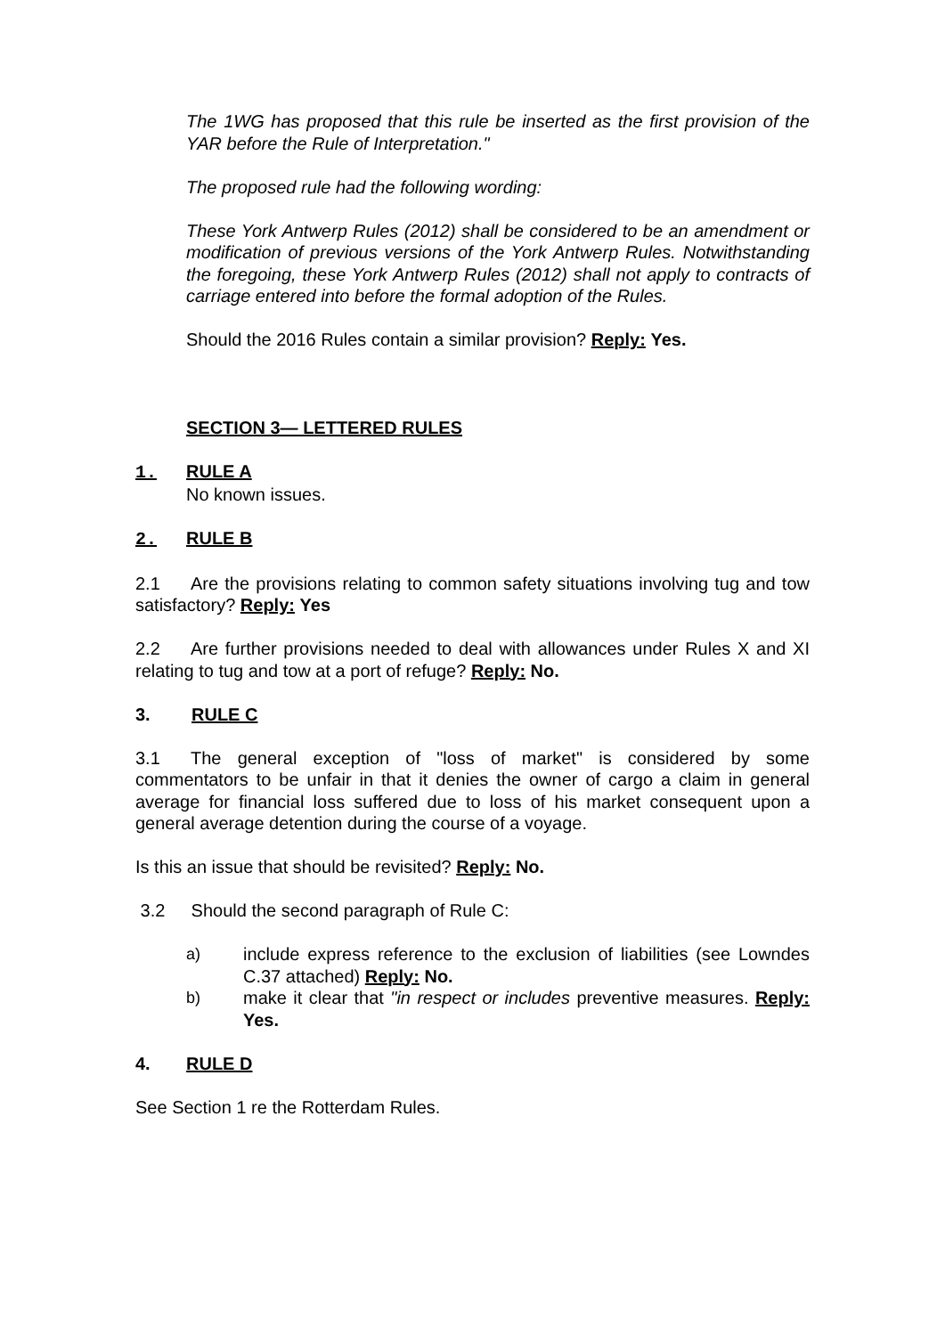The 1WG has proposed that this rule be inserted as the first provision of the YAR before the Rule of Interpretation."
The proposed rule had the following wording:
These York Antwerp Rules (2012) shall be considered to be an amendment or modification of previous versions of the York Antwerp Rules. Notwithstanding the foregoing, these York Antwerp Rules (2012) shall not apply to contracts of carriage entered into before the formal adoption of the Rules.
Should the 2016 Rules contain a similar provision? Reply: Yes.
SECTION 3— LETTERED RULES
1. RULE A
No known issues.
2. RULE B
2.1 Are the provisions relating to common safety situations involving tug and tow satisfactory? Reply: Yes
2.2 Are further provisions needed to deal with allowances under Rules X and XI relating to tug and tow at a port of refuge? Reply: No.
3. RULE C
3.1 The general exception of "loss of market" is considered by some commentators to be unfair in that it denies the owner of cargo a claim in general average for financial loss suffered due to loss of his market consequent upon a general average detention during the course of a voyage.
Is this an issue that should be revisited? Reply: No.
3.2 Should the second paragraph of Rule C:
a) include express reference to the exclusion of liabilities (see Lowndes C.37 attached) Reply: No.
b) make it clear that "in respect or includes preventive measures. Reply: Yes.
4. RULE D
See Section 1 re the Rotterdam Rules.